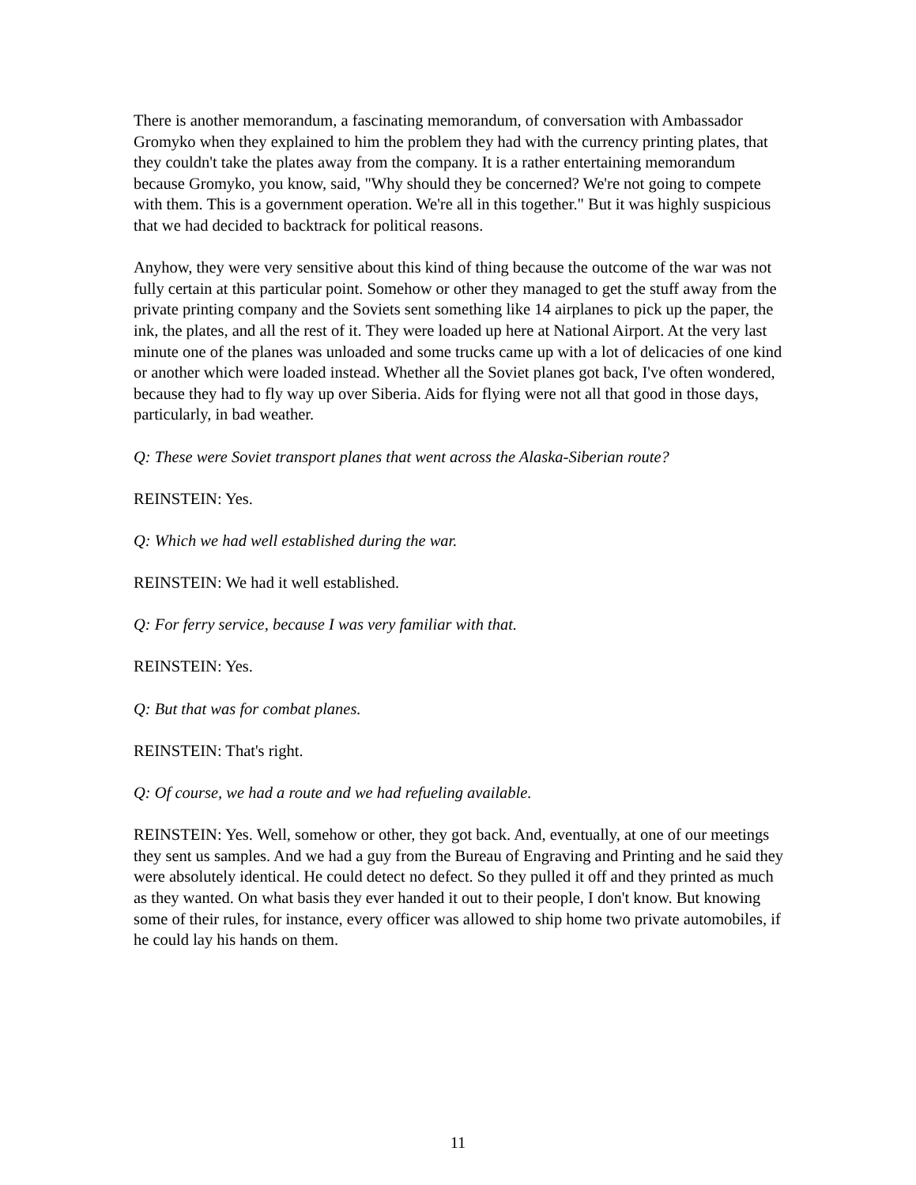There is another memorandum, a fascinating memorandum, of conversation with Ambassador Gromyko when they explained to him the problem they had with the currency printing plates, that they couldn't take the plates away from the company. It is a rather entertaining memorandum because Gromyko, you know, said, "Why should they be concerned? We're not going to compete with them. This is a government operation. We're all in this together." But it was highly suspicious that we had decided to backtrack for political reasons.
Anyhow, they were very sensitive about this kind of thing because the outcome of the war was not fully certain at this particular point. Somehow or other they managed to get the stuff away from the private printing company and the Soviets sent something like 14 airplanes to pick up the paper, the ink, the plates, and all the rest of it. They were loaded up here at National Airport. At the very last minute one of the planes was unloaded and some trucks came up with a lot of delicacies of one kind or another which were loaded instead. Whether all the Soviet planes got back, I've often wondered, because they had to fly way up over Siberia. Aids for flying were not all that good in those days, particularly, in bad weather.
Q: These were Soviet transport planes that went across the Alaska-Siberian route?
REINSTEIN: Yes.
Q: Which we had well established during the war.
REINSTEIN: We had it well established.
Q: For ferry service, because I was very familiar with that.
REINSTEIN: Yes.
Q: But that was for combat planes.
REINSTEIN: That's right.
Q: Of course, we had a route and we had refueling available.
REINSTEIN: Yes. Well, somehow or other, they got back. And, eventually, at one of our meetings they sent us samples. And we had a guy from the Bureau of Engraving and Printing and he said they were absolutely identical. He could detect no defect. So they pulled it off and they printed as much as they wanted. On what basis they ever handed it out to their people, I don't know. But knowing some of their rules, for instance, every officer was allowed to ship home two private automobiles, if he could lay his hands on them.
11